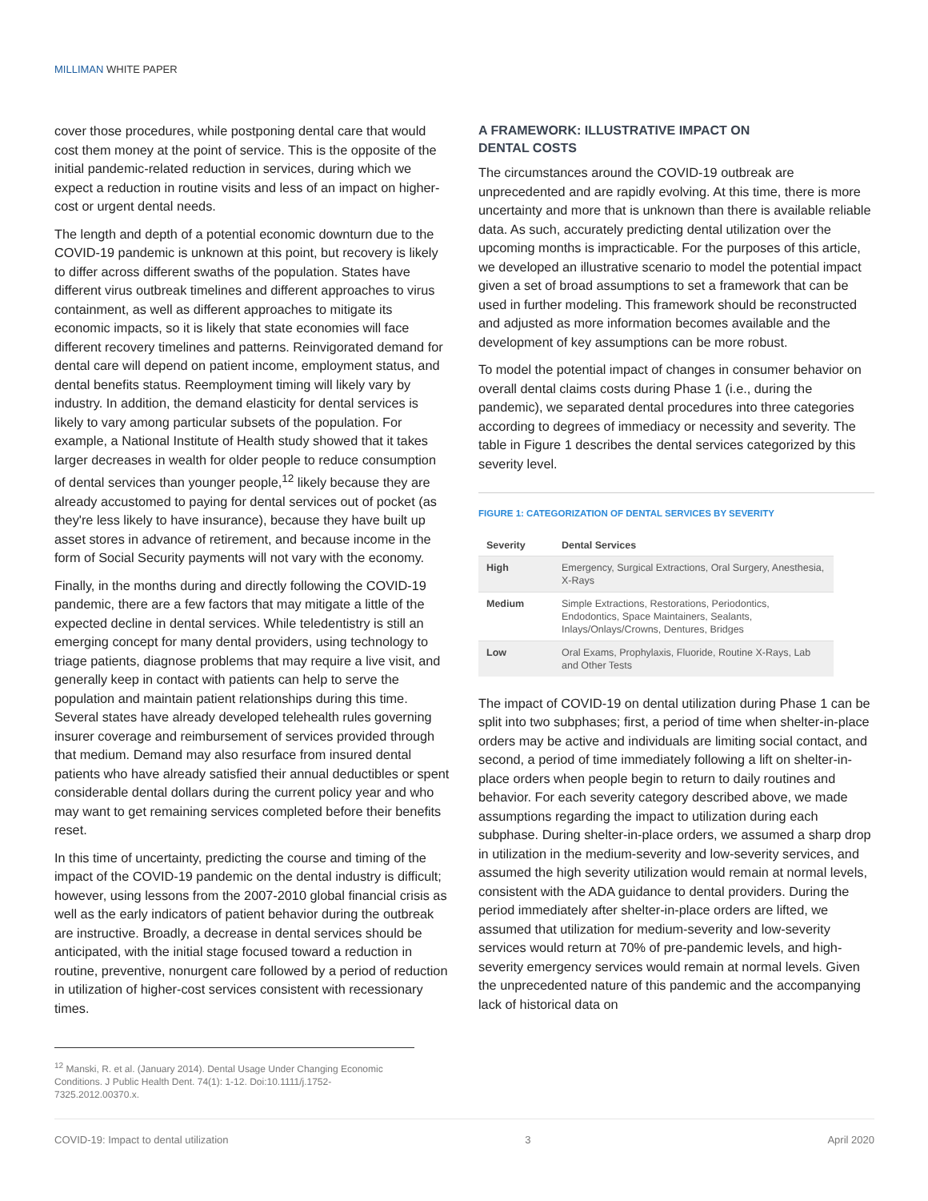MILLIMAN WHITE PAPER
cover those procedures, while postponing dental care that would cost them money at the point of service. This is the opposite of the initial pandemic-related reduction in services, during which we expect a reduction in routine visits and less of an impact on higher-cost or urgent dental needs.
The length and depth of a potential economic downturn due to the COVID-19 pandemic is unknown at this point, but recovery is likely to differ across different swaths of the population. States have different virus outbreak timelines and different approaches to virus containment, as well as different approaches to mitigate its economic impacts, so it is likely that state economies will face different recovery timelines and patterns. Reinvigorated demand for dental care will depend on patient income, employment status, and dental benefits status. Reemployment timing will likely vary by industry. In addition, the demand elasticity for dental services is likely to vary among particular subsets of the population. For example, a National Institute of Health study showed that it takes larger decreases in wealth for older people to reduce consumption of dental services than younger people,<sup>12</sup> likely because they are already accustomed to paying for dental services out of pocket (as they're less likely to have insurance), because they have built up asset stores in advance of retirement, and because income in the form of Social Security payments will not vary with the economy.
Finally, in the months during and directly following the COVID-19 pandemic, there are a few factors that may mitigate a little of the expected decline in dental services. While teledentistry is still an emerging concept for many dental providers, using technology to triage patients, diagnose problems that may require a live visit, and generally keep in contact with patients can help to serve the population and maintain patient relationships during this time. Several states have already developed telehealth rules governing insurer coverage and reimbursement of services provided through that medium. Demand may also resurface from insured dental patients who have already satisfied their annual deductibles or spent considerable dental dollars during the current policy year and who may want to get remaining services completed before their benefits reset.
In this time of uncertainty, predicting the course and timing of the impact of the COVID-19 pandemic on the dental industry is difficult; however, using lessons from the 2007-2010 global financial crisis as well as the early indicators of patient behavior during the outbreak are instructive. Broadly, a decrease in dental services should be anticipated, with the initial stage focused toward a reduction in routine, preventive, nonurgent care followed by a period of reduction in utilization of higher-cost services consistent with recessionary times.
A FRAMEWORK: ILLUSTRATIVE IMPACT ON
DENTAL COSTS
The circumstances around the COVID-19 outbreak are unprecedented and are rapidly evolving. At this time, there is more uncertainty and more that is unknown than there is available reliable data. As such, accurately predicting dental utilization over the upcoming months is impracticable. For the purposes of this article, we developed an illustrative scenario to model the potential impact given a set of broad assumptions to set a framework that can be used in further modeling. This framework should be reconstructed and adjusted as more information becomes available and the development of key assumptions can be more robust.
To model the potential impact of changes in consumer behavior on overall dental claims costs during Phase 1 (i.e., during the pandemic), we separated dental procedures into three categories according to degrees of immediacy or necessity and severity. The table in Figure 1 describes the dental services categorized by this severity level.
FIGURE 1: CATEGORIZATION OF DENTAL SERVICES BY SEVERITY
| Severity | Dental Services |
| --- | --- |
| High | Emergency, Surgical Extractions, Oral Surgery, Anesthesia, X-Rays |
| Medium | Simple Extractions, Restorations, Periodontics, Endodontics, Space Maintainers, Sealants, Inlays/Onlays/Crowns, Dentures, Bridges |
| Low | Oral Exams, Prophylaxis, Fluoride, Routine X-Rays, Lab and Other Tests |
The impact of COVID-19 on dental utilization during Phase 1 can be split into two subphases; first, a period of time when shelter-in-place orders may be active and individuals are limiting social contact, and second, a period of time immediately following a lift on shelter-in-place orders when people begin to return to daily routines and behavior. For each severity category described above, we made assumptions regarding the impact to utilization during each subphase. During shelter-in-place orders, we assumed a sharp drop in utilization in the medium-severity and low-severity services, and assumed the high severity utilization would remain at normal levels, consistent with the ADA guidance to dental providers. During the period immediately after shelter-in-place orders are lifted, we assumed that utilization for medium-severity and low-severity services would return at 70% of pre-pandemic levels, and high-severity emergency services would remain at normal levels. Given the unprecedented nature of this pandemic and the accompanying lack of historical data on
<sup>12</sup> Manski, R. et al. (January 2014). Dental Usage Under Changing Economic Conditions. J Public Health Dent. 74(1): 1-12. Doi:10.1111/j.1752-7325.2012.00370.x.
COVID-19: Impact to dental utilization 3 April 2020